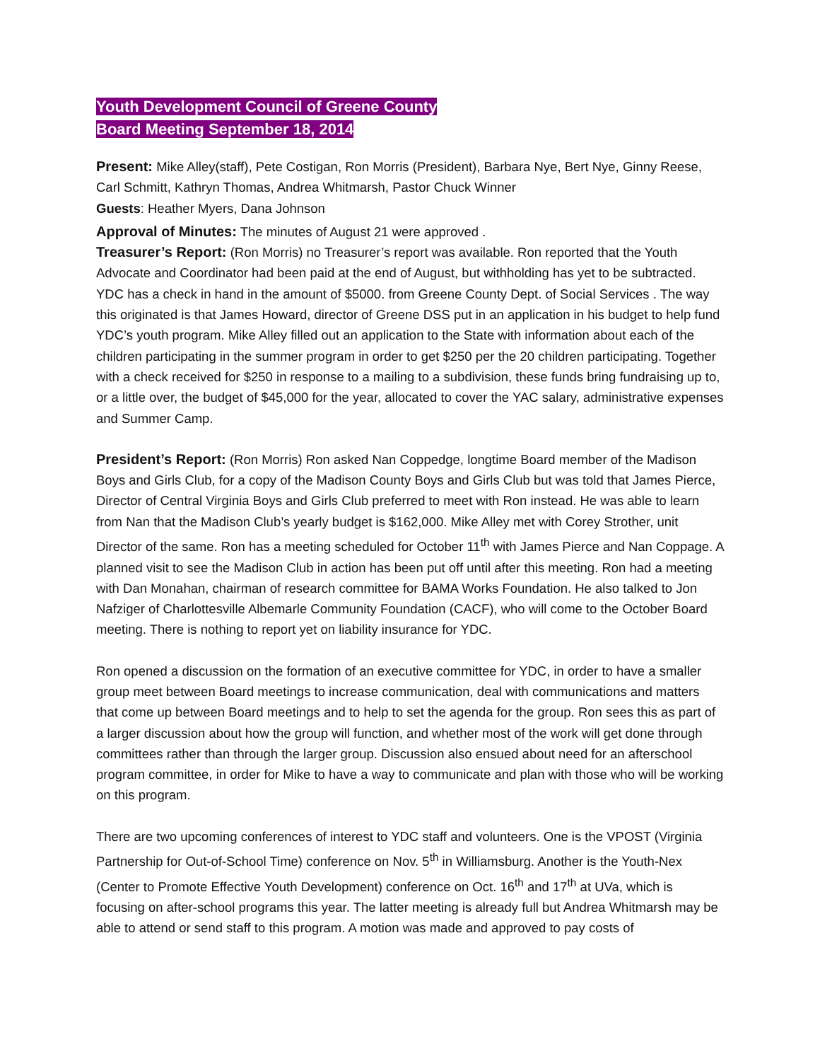Youth Development Council of Greene County
Board Meeting September 18, 2014
Present: Mike Alley(staff), Pete Costigan, Ron Morris (President), Barbara Nye, Bert Nye, Ginny Reese, Carl Schmitt, Kathryn Thomas, Andrea Whitmarsh, Pastor Chuck Winner
Guests: Heather Myers, Dana Johnson
Approval of Minutes: The minutes of August 21 were approved .
Treasurer’s Report: (Ron Morris) no Treasurer’s report was available. Ron reported that the Youth Advocate and Coordinator had been paid at the end of August, but withholding has yet to be subtracted. YDC has a check in hand in the amount of $5000. from Greene County Dept. of Social Services . The way this originated is that James Howard, director of Greene DSS put in an application in his budget to help fund YDC’s youth program. Mike Alley filled out an application to the State with information about each of the children participating in the summer program in order to get $250 per the 20 children participating. Together with a check received for $250 in response to a mailing to a subdivision, these funds bring fundraising up to, or a little over, the budget of $45,000 for the year, allocated to cover the YAC salary, administrative expenses and Summer Camp.
President’s Report: (Ron Morris) Ron asked Nan Coppedge, longtime Board member of the Madison Boys and Girls Club, for a copy of the Madison County Boys and Girls Club but was told that James Pierce, Director of Central Virginia Boys and Girls Club preferred to meet with Ron instead. He was able to learn from Nan that the Madison Club’s yearly budget is $162,000. Mike Alley met with Corey Strother, unit Director of the same. Ron has a meeting scheduled for October 11<sup>th</sup> with James Pierce and Nan Coppage. A planned visit to see the Madison Club in action has been put off until after this meeting. Ron had a meeting with Dan Monahan, chairman of research committee for BAMA Works Foundation. He also talked to Jon Nafziger of Charlottesville Albemarle Community Foundation (CACF), who will come to the October Board meeting. There is nothing to report yet on liability insurance for YDC.
Ron opened a discussion on the formation of an executive committee for YDC, in order to have a smaller group meet between Board meetings to increase communication, deal with communications and matters that come up between Board meetings and to help to set the agenda for the group. Ron sees this as part of a larger discussion about how the group will function, and whether most of the work will get done through committees rather than through the larger group. Discussion also ensued about need for an afterschool program committee, in order for Mike to have a way to communicate and plan with those who will be working on this program.
There are two upcoming conferences of interest to YDC staff and volunteers. One is the VPOST (Virginia Partnership for Out-of-School Time) conference on Nov. 5<sup>th</sup> in Williamsburg. Another is the Youth-Nex (Center to Promote Effective Youth Development) conference on Oct. 16<sup>th</sup> and 17<sup>th</sup> at UVa, which is focusing on after-school programs this year. The latter meeting is already full but Andrea Whitmarsh may be able to attend or send staff to this program. A motion was made and approved to pay costs of